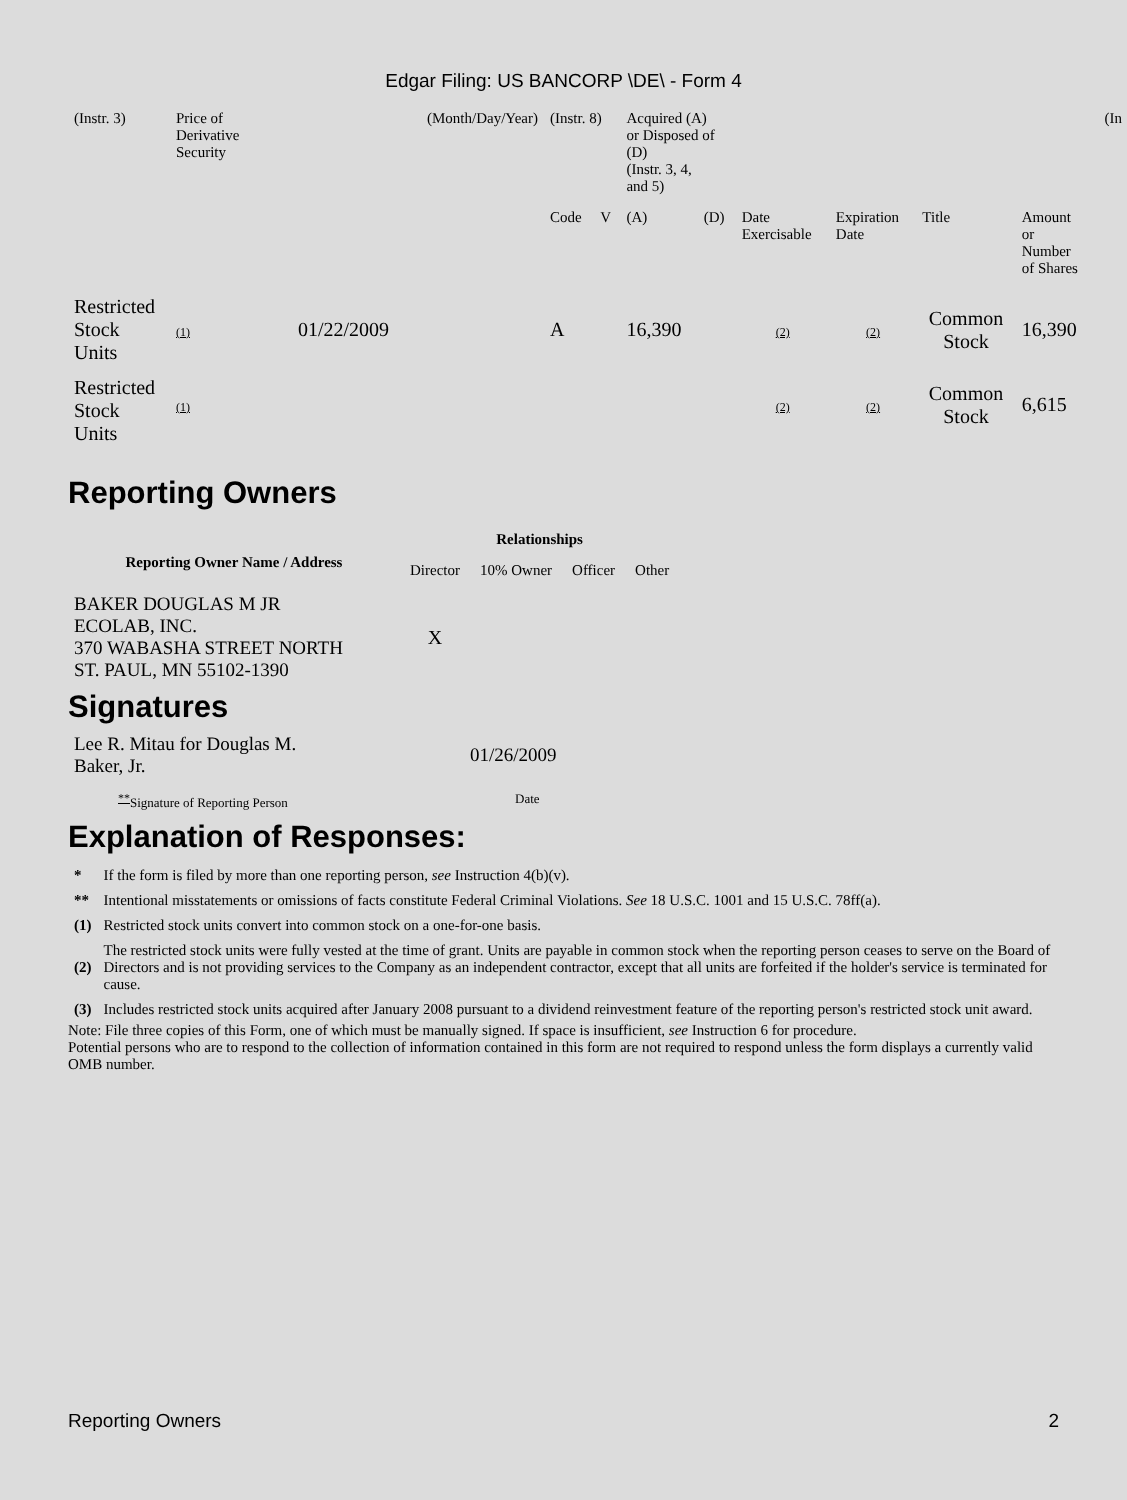Edgar Filing: US BANCORP \DE\ - Form 4
| (Instr. 3) | Price of Derivative Security | (Month/Day/Year) | (Instr. 8) | | Acquired (A) or Disposed of (D) (Instr. 3, 4, and 5) | | | | | | (In |
| | | | Code | V | (A) | (D) | Date Exercisable | Expiration Date | Title | Amount or Number of Shares | |
| Restricted Stock Units | (1) | 01/22/2009 | A | | 16,390 | | (2) | (2) | Common Stock | 16,390 | |
| Restricted Stock Units | (1) | | | | | | (2) | (2) | Common Stock | 6,615 | |
Reporting Owners
| Reporting Owner Name / Address | Relationships | | | |
| --- | --- | --- | --- | --- |
| | Director | 10% Owner | Officer | Other |
| BAKER DOUGLAS M JR ECOLAB, INC. 370 WABASHA STREET NORTH ST. PAUL, MN 55102-1390 | X | | | |
Signatures
| Lee R. Mitau for Douglas M. Baker, Jr. | 01/26/2009 |
| <sup>**</sup> Signature of Reporting Person | Date |
Explanation of Responses:
| * | If the form is filed by more than one reporting person, see Instruction 4(b)(v). |
| ** | Intentional misstatements or omissions of facts constitute Federal Criminal Violations. See 18 U.S.C. 1001 and 15 U.S.C. 78ff(a). |
| (1) | Restricted stock units convert into common stock on a one-for-one basis. |
| (2) | The restricted stock units were fully vested at the time of grant. Units are payable in common stock when the reporting person ceases to serve on the Board of Directors and is not providing services to the Company as an independent contractor, except that all units are forfeited if the holder's service is terminated for cause. |
| (3) | Includes restricted stock units acquired after January 2008 pursuant to a dividend reinvestment feature of the reporting person's restricted stock unit award. |
Note: File three copies of this Form, one of which must be manually signed. If space is insufficient, see Instruction 6 for procedure.
Potential persons who are to respond to the collection of information contained in this form are not required to respond unless the form displays a currently valid OMB number.
Reporting Owners 2